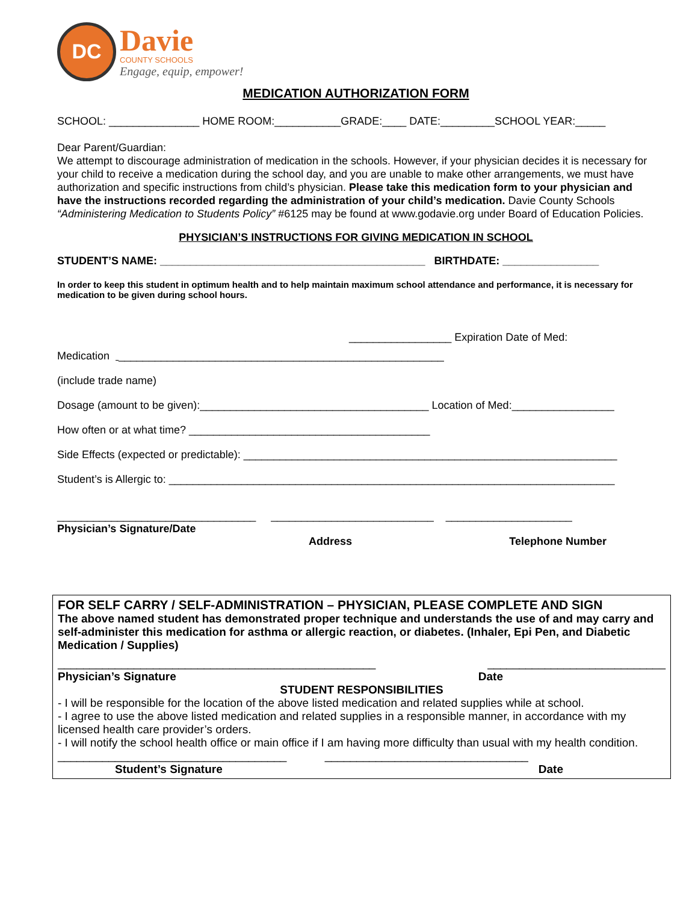DC
Davie
COUNTY SCHOOLS
Engage, equip, empower!
MEDICATION AUTHORIZATION FORM
SCHOOL: _______________ HOME ROOM:___________GRADE:____ DATE:_________SCHOOL YEAR:_____
Dear Parent/Guardian:
We attempt to discourage administration of medication in the schools. However, if your physician decides it is necessary for your child to receive a medication during the school day, and you are unable to make other arrangements, we must have authorization and specific instructions from child’s physician. Please take this medication form to your physician and have the instructions recorded regarding the administration of your child’s medication. Davie County Schools “Administering Medication to Students Policy” #6125 may be found at www.godavie.org under Board of Education Policies.
PHYSICIAN’S INSTRUCTIONS FOR GIVING MEDICATION IN SCHOOL
STUDENT’S NAME: ____________________________________________ BIRTHDATE: ________________
In order to keep this student in optimum health and to help maintain maximum school attendance and performance, it is necessary for medication to be given during school hours.
_________________ Expiration Date of Med:
Medication ______________________________________________________
(include trade name)
Dosage (amount to be given):______________________________________ Location of Med:_________________
How often or at what time? ________________________________________
Side Effects (expected or predictable): ______________________________________________________________
Student’s is Allergic to: __________________________________________________________________________
_________________________________ ___________________________ _____________________
Physician’s Signature/Date
Address Telephone Number
FOR SELF CARRY / SELF-ADMINISTRATION – PHYSICIAN, PLEASE COMPLETE AND SIGN
The above named student has demonstrated proper technique and understands the use of and may carry and self-administer this medication for asthma or allergic reaction, or diabetes. (Inhaler, Epi Pen, and Diabetic Medication / Supplies)
__________________________________________________ ____________________________
Physician’s Signature Date
STUDENT RESPONSIBILITIES
- I will be responsible for the location of the above listed medication and related supplies while at school.
- I agree to use the above listed medication and related supplies in a responsible manner, in accordance with my licensed health care provider’s orders.
- I will notify the school health office or main office if I am having more difficulty than usual with my health condition. ____________________________________ ________________________________
Student’s Signature Date